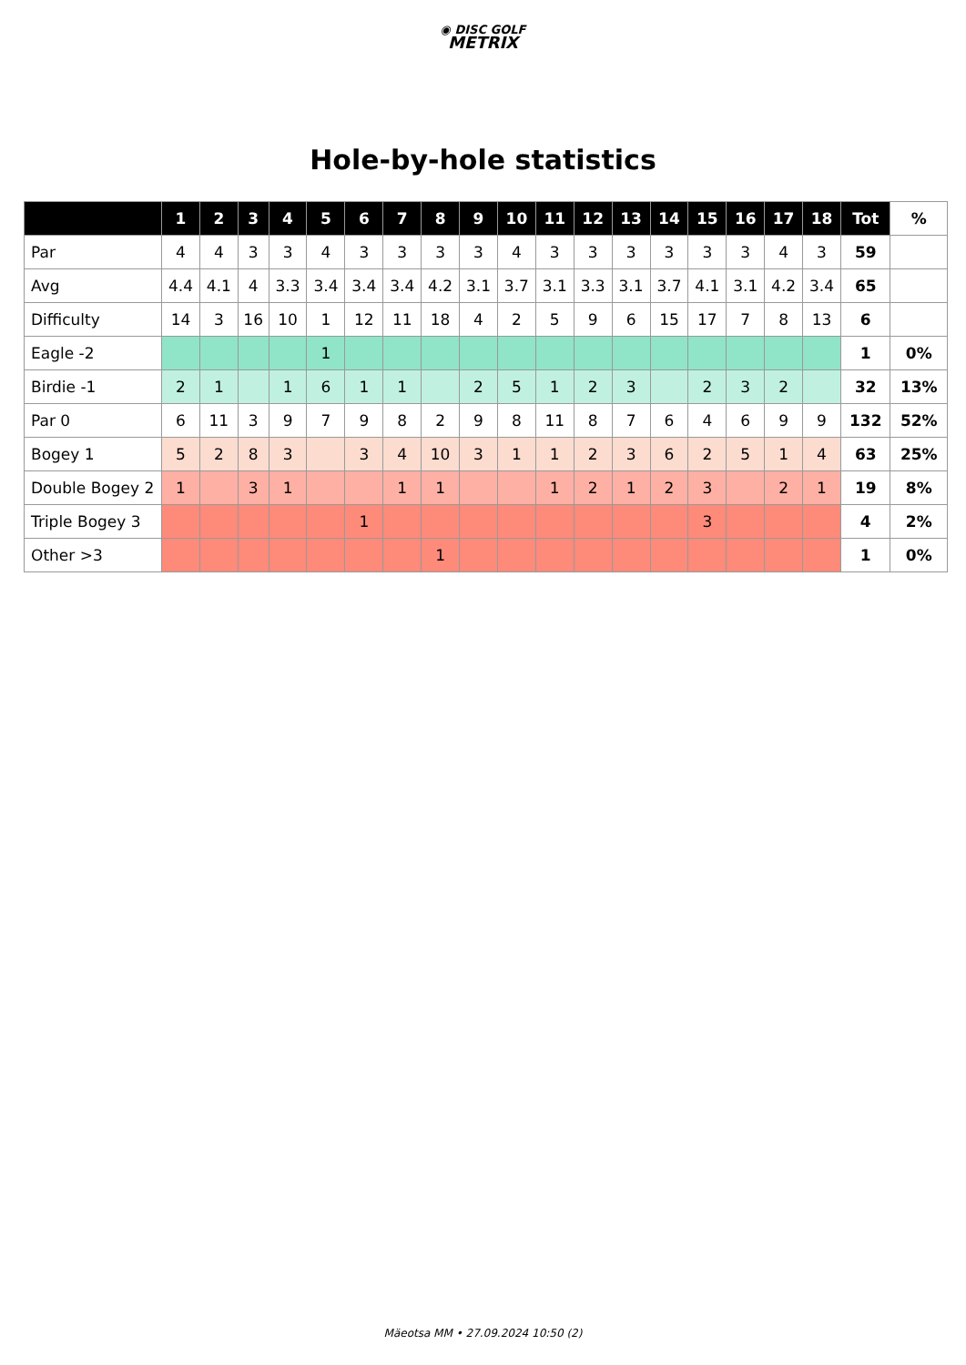◉ DISC GOLF
METRIX
Hole-by-hole statistics
| | 1 | 2 | 3 | 4 | 5 | 6 | 7 | 8 | 9 | 10 | 11 | 12 | 13 | 14 | 15 | 16 | 17 | 18 | Tot | % |
| --- | --- | --- | --- | --- | --- | --- | --- | --- | --- | --- | --- | --- | --- | --- | --- | --- | --- | --- | --- | --- |
| Par | 4 | 4 | 3 | 3 | 4 | 3 | 3 | 3 | 3 | 4 | 3 | 3 | 3 | 3 | 3 | 3 | 4 | 3 | 59 | |
| Avg | 4.4 | 4.1 | 4 | 3.3 | 3.4 | 3.4 | 3.4 | 4.2 | 3.1 | 3.7 | 3.1 | 3.3 | 3.1 | 3.7 | 4.1 | 3.1 | 4.2 | 3.4 | 65 | |
| Difficulty | 14 | 3 | 16 | 10 | 1 | 12 | 11 | 18 | 4 | 2 | 5 | 9 | 6 | 15 | 17 | 7 | 8 | 13 | 6 | |
| Eagle -2 | | | | | 1 | | | | | | | | | | | | | | 1 | 0% |
| Birdie -1 | 2 | 1 | | 1 | 6 | 1 | 1 | | 2 | 5 | 1 | 2 | 3 | | 2 | 3 | 2 | | 32 | 13% |
| Par 0 | 6 | 11 | 3 | 9 | 7 | 9 | 8 | 2 | 9 | 8 | 11 | 8 | 7 | 6 | 4 | 6 | 9 | 9 | 132 | 52% |
| Bogey 1 | 5 | 2 | 8 | 3 | | 3 | 4 | 10 | 3 | 1 | 1 | 2 | 3 | 6 | 2 | 5 | 1 | 4 | 63 | 25% |
| Double Bogey 2 | 1 | | 3 | 1 | | | 1 | 1 | | | 1 | 2 | 1 | 2 | 3 | | 2 | 1 | 19 | 8% |
| Triple Bogey 3 | | | | | | 1 | | | | | | | | | 3 | | | | 4 | 2% |
| Other >3 | | | | | | | | 1 | | | | | | | | | | | 1 | 0% |
Mäeotsa MM • 27.09.2024 10:50 (2)